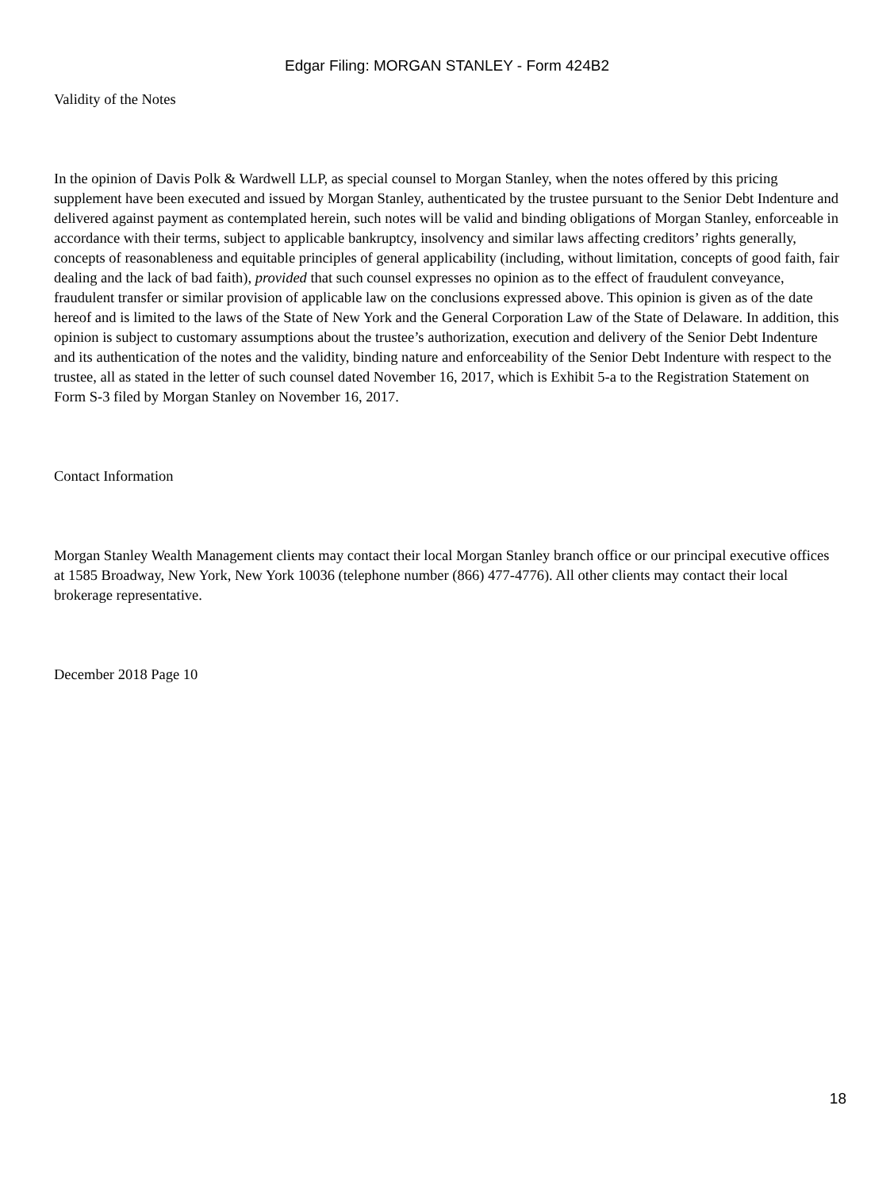Edgar Filing: MORGAN STANLEY - Form 424B2
Validity of the Notes
In the opinion of Davis Polk & Wardwell LLP, as special counsel to Morgan Stanley, when the notes offered by this pricing supplement have been executed and issued by Morgan Stanley, authenticated by the trustee pursuant to the Senior Debt Indenture and delivered against payment as contemplated herein, such notes will be valid and binding obligations of Morgan Stanley, enforceable in accordance with their terms, subject to applicable bankruptcy, insolvency and similar laws affecting creditors’ rights generally, concepts of reasonableness and equitable principles of general applicability (including, without limitation, concepts of good faith, fair dealing and the lack of bad faith), provided that such counsel expresses no opinion as to the effect of fraudulent conveyance, fraudulent transfer or similar provision of applicable law on the conclusions expressed above. This opinion is given as of the date hereof and is limited to the laws of the State of New York and the General Corporation Law of the State of Delaware. In addition, this opinion is subject to customary assumptions about the trustee’s authorization, execution and delivery of the Senior Debt Indenture and its authentication of the notes and the validity, binding nature and enforceability of the Senior Debt Indenture with respect to the trustee, all as stated in the letter of such counsel dated November 16, 2017, which is Exhibit 5-a to the Registration Statement on Form S-3 filed by Morgan Stanley on November 16, 2017.
Contact Information
Morgan Stanley Wealth Management clients may contact their local Morgan Stanley branch office or our principal executive offices at 1585 Broadway, New York, New York 10036 (telephone number (866) 477-4776). All other clients may contact their local brokerage representative.
December 2018 Page 10
18